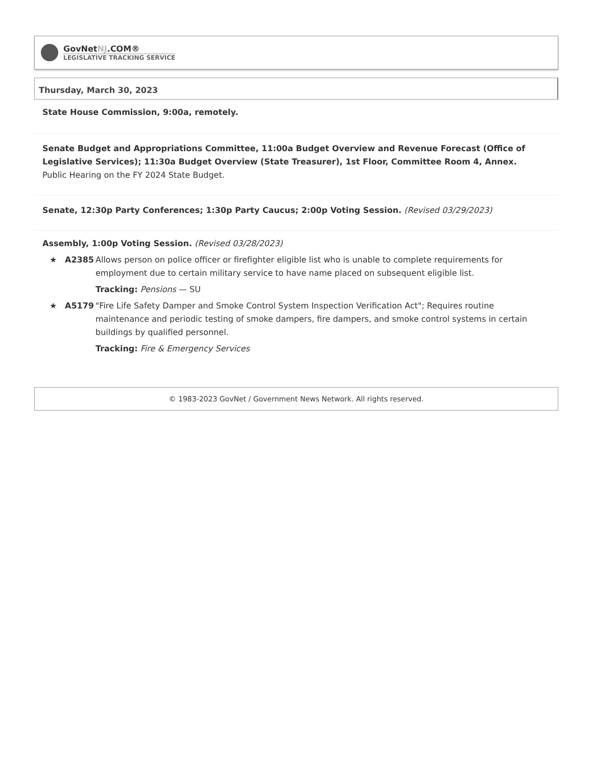GovNetNJ.COM®
LEGISLATIVE TRACKING SERVICE
Thursday, March 30, 2023
State House Commission, 9:00a, remotely.
Senate Budget and Appropriations Committee, 11:00a Budget Overview and Revenue Forecast (Office of Legislative Services); 11:30a Budget Overview (State Treasurer), 1st Floor, Committee Room 4, Annex.
Public Hearing on the FY 2024 State Budget.
Senate, 12:30p Party Conferences; 1:30p Party Caucus; 2:00p Voting Session. (Revised 03/29/2023)
Assembly, 1:00p Voting Session. (Revised 03/28/2023)
★ A2385 Allows person on police officer or firefighter eligible list who is unable to complete requirements for employment due to certain military service to have name placed on subsequent eligible list.
Tracking: Pensions — SU
★ A5179 "Fire Life Safety Damper and Smoke Control System Inspection Verification Act"; Requires routine maintenance and periodic testing of smoke dampers, fire dampers, and smoke control systems in certain buildings by qualified personnel.
Tracking: Fire & Emergency Services
© 1983-2023 GovNet / Government News Network. All rights reserved.